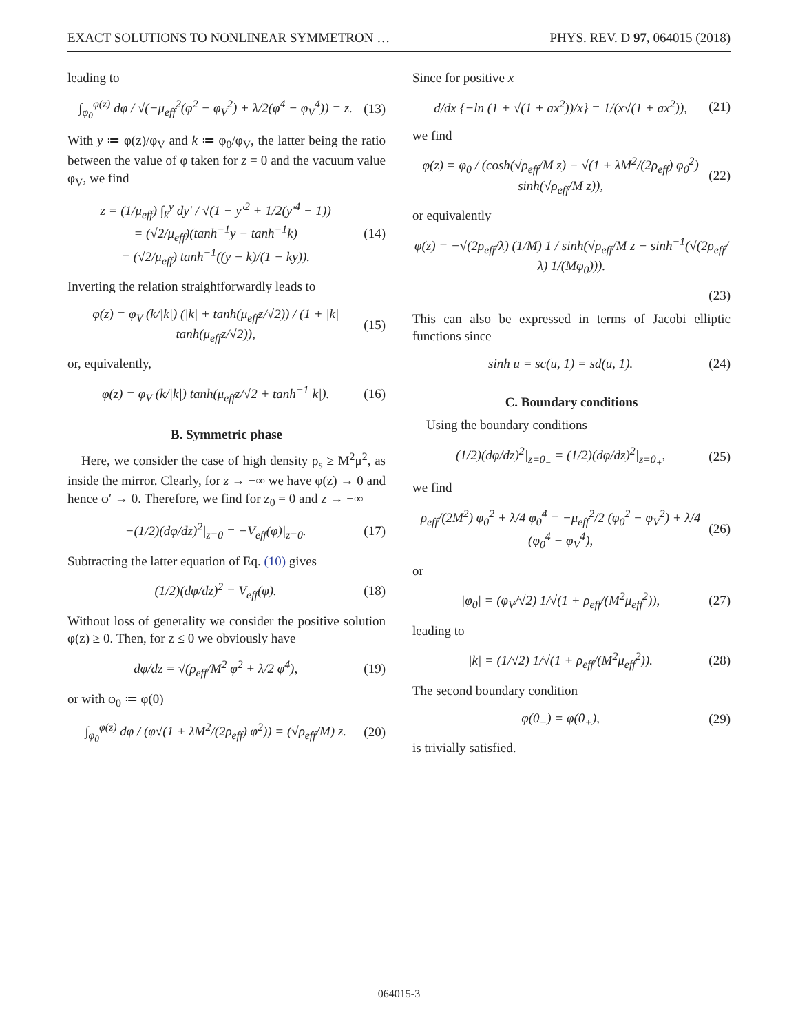EXACT SOLUTIONS TO NONLINEAR SYMMETRON … PHYS. REV. D 97, 064015 (2018)
leading to
∫<sub>φ<sub>0</sub></sub><sup>φ(z)</sup> dφ / √(−μ<sub>eff</sub><sup>2</sup>(φ<sup>2</sup> − φ<sub>V</sub><sup>2</sup>) + λ/2(φ<sup>4</sup> − φ<sub>V</sub><sup>4</sup>)) = z.
(13)
With y ≔ φ(z)/φ<sub>V</sub> and k ≔ φ<sub>0</sub>/φ<sub>V</sub>, the latter being the ratio between the value of φ taken for z = 0 and the vacuum value φ<sub>V</sub>, we find
z = (1/μ<sub>eff</sub>) ∫<sub>k</sub><sup>y</sup> dy′ / √(1 − y′<sup>2</sup> + 1/2(y′<sup>4</sup> − 1))
= (√2/μ<sub>eff</sub>)(tanh<sup>−1</sup>y − tanh<sup>−1</sup>k)
= (√2/μ<sub>eff</sub>) tanh<sup>−1</sup>((y − k)/(1 − ky)).
(14)
Inverting the relation straightforwardly leads to
φ(z) = φ<sub>V</sub> (k/|k|) (|k| + tanh(μ<sub>eff</sub>z/√2)) / (1 + |k| tanh(μ<sub>eff</sub>z/√2)),
(15)
or, equivalently,
φ(z) = φ<sub>V</sub> (k/|k|) tanh(μ<sub>eff</sub>z/√2 + tanh<sup>−1</sup>|k|).
(16)
B. Symmetric phase
Here, we consider the case of high density ρ<sub>s</sub> ≥ M<sup>2</sup>μ<sup>2</sup>, as inside the mirror. Clearly, for z → −∞ we have φ(z) → 0 and hence φ′ → 0. Therefore, we find for z<sub>0</sub> = 0 and z → −∞
−(1/2)(dφ/dz)<sup>2</sup>|<sub>z=0</sub> = −V<sub>eff</sub>(φ)|<sub>z=0</sub>.
(17)
Subtracting the latter equation of Eq. (10) gives
(1/2)(dφ/dz)<sup>2</sup> = V<sub>eff</sub>(φ). (18)
Without loss of generality we consider the positive solution φ(z) ≥ 0. Then, for z ≤ 0 we obviously have
dφ/dz = √(ρ<sub>eff</sub>/M<sup>2</sup> φ<sup>2</sup> + λ/2 φ<sup>4</sup>),
(19)
or with φ<sub>0</sub> ≔ φ(0)
∫<sub>φ<sub>0</sub></sub><sup>φ(z)</sup> dφ / (φ√(1 + λM<sup>2</sup>/(2ρ<sub>eff</sub>) φ<sup>2</sup>)) = (√ρ<sub>eff</sub>/M) z.
(20)
Since for positive x
d/dx {−ln (1 + √(1 + ax<sup>2</sup>))/x} = 1/(x√(1 + ax<sup>2</sup>)),
(21)
we find
φ(z) = φ<sub>0</sub> / (cosh(√ρ<sub>eff</sub>/M z) − √(1 + λM<sup>2</sup>/(2ρ<sub>eff</sub>) φ<sub>0</sub><sup>2</sup>) sinh(√ρ<sub>eff</sub>/M z)),
(22)
or equivalently
φ(z) = −√(2ρ<sub>eff</sub>/λ) (1/M) 1 / sinh(√ρ<sub>eff</sub>/M z − sinh<sup>−1</sup>(√(2ρ<sub>eff</sub>/λ) 1/(Mφ<sub>0</sub>))).
(23)
This can also be expressed in terms of Jacobi elliptic functions since
sinh u = sc(u, 1) = sd(u, 1). (24)
C. Boundary conditions
Using the boundary conditions
(1/2)(dφ/dz)<sup>2</sup>|<sub>z=0<sub>−</sub></sub> = (1/2)(dφ/dz)<sup>2</sup>|<sub>z=0<sub>+</sub></sub>,
(25)
we find
ρ<sub>eff</sub>/(2M<sup>2</sup>) φ<sub>0</sub><sup>2</sup> + λ/4 φ<sub>0</sub><sup>4</sup> = −μ<sub>eff</sub><sup>2</sup>/2 (φ<sub>0</sub><sup>2</sup> − φ<sub>V</sub><sup>2</sup>) + λ/4 (φ<sub>0</sub><sup>4</sup> − φ<sub>V</sub><sup>4</sup>),
(26)
or
|φ<sub>0</sub>| = (φ<sub>V</sub>/√2) 1/√(1 + ρ<sub>eff</sub>/(M<sup>2</sup>μ<sub>eff</sub><sup>2</sup>)),
(27)
leading to
|k| = (1/√2) 1/√(1 + ρ<sub>eff</sub>/(M<sup>2</sup>μ<sub>eff</sub><sup>2</sup>)).
(28)
The second boundary condition
φ(0<sub>−</sub>) = φ(0<sub>+</sub>), (29)
is trivially satisfied.
064015-3